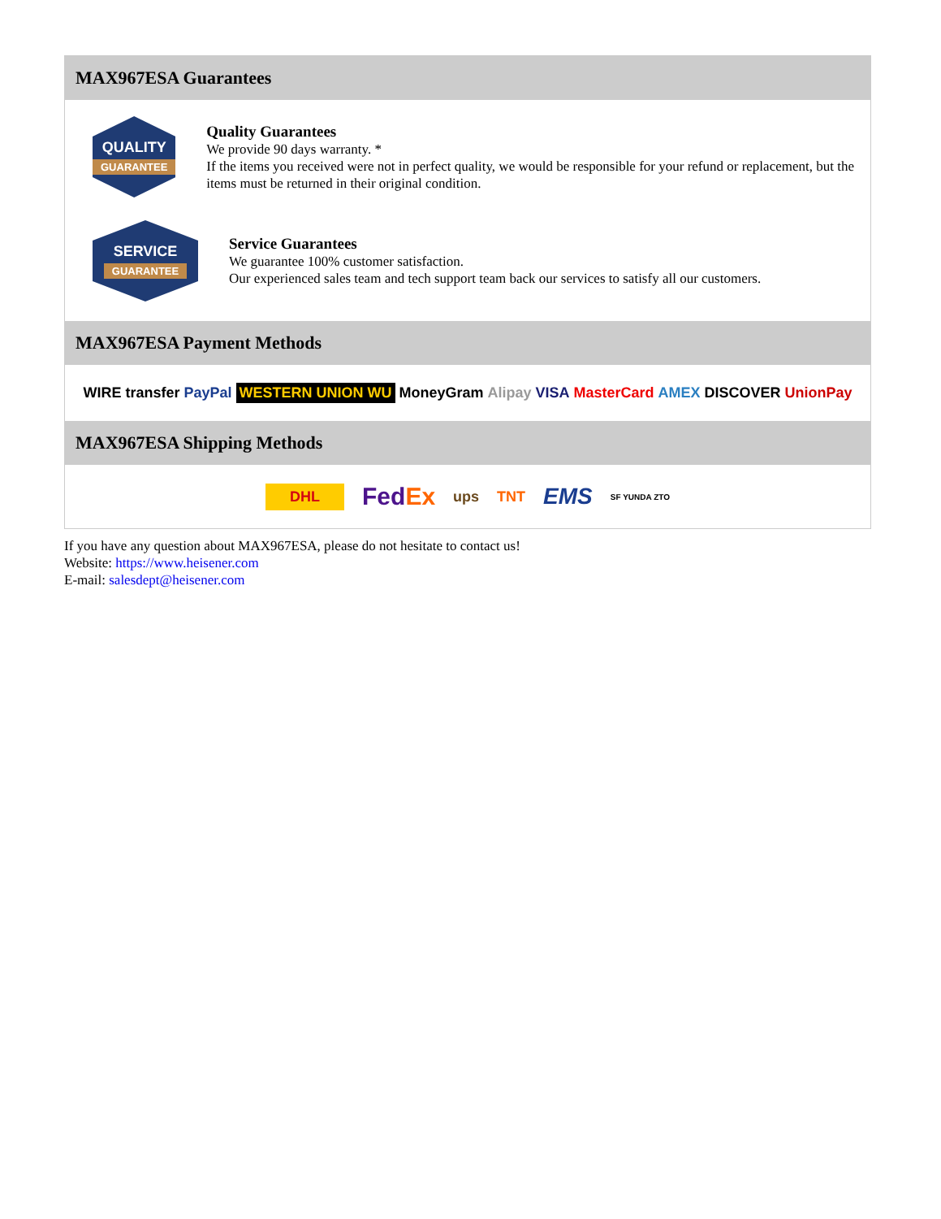MAX967ESA Guarantees
QUALITY
GUARANTEE
Quality Guarantees
We provide 90 days warranty. *
If the items you received were not in perfect quality, we would be responsible for your refund or replacement, but the items must be returned in their original condition.
SERVICE
GUARANTEE
Service Guarantees
We guarantee 100% customer satisfaction.
Our experienced sales team and tech support team back our services to satisfy all our customers.
MAX967ESA Payment Methods
WIRE transfer PayPal WESTERN UNION WU MoneyGram Alipay VISA MasterCard AMEX DISCOVER UnionPay
MAX967ESA Shipping Methods
DHL FedEx ups TNT EMS SF YUNDA ZTO
If you have any question about MAX967ESA, please do not hesitate to contact us!
Website: https://www.heisener.com
E-mail: salesdept@heisener.com